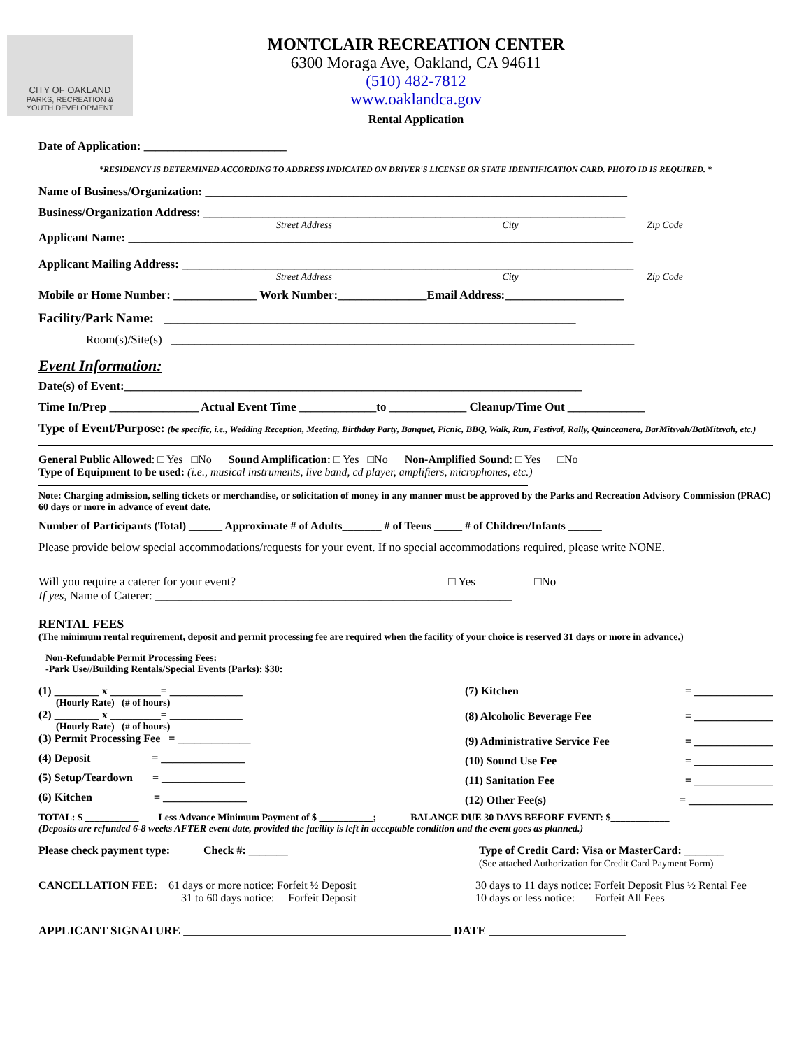CITY OF OAKLAND
PARKS, RECREATION &
YOUTH DEVELOPMENT
MONTCLAIR RECREATION CENTER
6300 Moraga Ave, Oakland, CA 94611
(510) 482-7812
www.oaklandca.gov
Rental Application
Date of Application: ________________________
*RESIDENCY IS DETERMINED ACCORDING TO ADDRESS INDICATED ON DRIVER'S LICENSE OR STATE IDENTIFICATION CARD. PHOTO ID IS REQUIRED. *
Name of Business/Organization: _______________________________________________________________________
Business/Organization Address: _______________________________________________________________________
Street Address City Zip Code
Applicant Name: _____________________________________________________________________________________
Applicant Mailing Address: ____________________________________________________________________________
Street Address City Zip Code
Mobile or Home Number: ______________ Work Number:_______________Email Address:____________________
Facility/Park Name: ______________________________________________________________
Room(s)/Site(s) ______________________________________________________________________________
Event Information:
Date(s) of Event:_____________________________________________________________________________
Time In/Prep _______________ Actual Event Time _____________to _____________ Cleanup/Time Out _____________
Type of Event/Purpose: (be specific, i.e., Wedding Reception, Meeting, Birthday Party, Banquet, Picnic, BBQ, Walk, Run, Festival, Rally, Quinceanera, BarMitsvah/BatMitzvah, etc.)
General Public Allowed: □ Yes □No Sound Amplification: □ Yes □No Non-Amplified Sound: □ Yes □No
Type of Equipment to be used: (i.e., musical instruments, live band, cd player, amplifiers, microphones, etc.)
Note: Charging admission, selling tickets or merchandise, or solicitation of money in any manner must be approved by the Parks and Recreation Advisory Commission (PRAC) 60 days or more in advance of event date.
Number of Participants (Total) ______ Approximate # of Adults_______ # of Teens _____ # of Children/Infants ______
Please provide below special accommodations/requests for your event. If no special accommodations required, please write NONE.
Will you require a caterer for your event? □ Yes □No
If yes, Name of Caterer: ____________________________________________________________
RENTAL FEES
(The minimum rental requirement, deposit and permit processing fee are required when the facility of your choice is reserved 31 days or more in advance.)
Non-Refundable Permit Processing Fees:
-Park Use//Building Rentals/Special Events (Parks): $30:
(1) ________ x _________= _____________
(Hourly Rate) (# of hours)
(2) ________ x _________= _____________
(Hourly Rate) (# of hours)
(3) Permit Processing Fee = _____________
(4) Deposit = _______________
(5) Setup/Teardown = _______________
(6) Kitchen = _______________
(7) Kitchen = ______________
(8) Alcoholic Beverage Fee = ______________
(9) Administrative Service Fee = ______________
(10) Sound Use Fee = ______________
(11) Sanitation Fee = ______________
(12) Other Fee(s) = _______________
TOTAL: $ ___________ Less Advance Minimum Payment of $ ___________; BALANCE DUE 30 DAYS BEFORE EVENT: $____________
(Deposits are refunded 6-8 weeks AFTER event date, provided the facility is left in acceptable condition and the event goes as planned.)
Please check payment type: Check #: _______
Type of Credit Card: Visa or MasterCard: _______
(See attached Authorization for Credit Card Payment Form)
CANCELLATION FEE: 61 days or more notice: Forfeit ½ Deposit
31 to 60 days notice: Forfeit Deposit
30 days to 11 days notice: Forfeit Deposit Plus ½ Rental Fee
10 days or less notice: Forfeit All Fees
APPLICANT SIGNATURE _____________________________________________ DATE _______________________